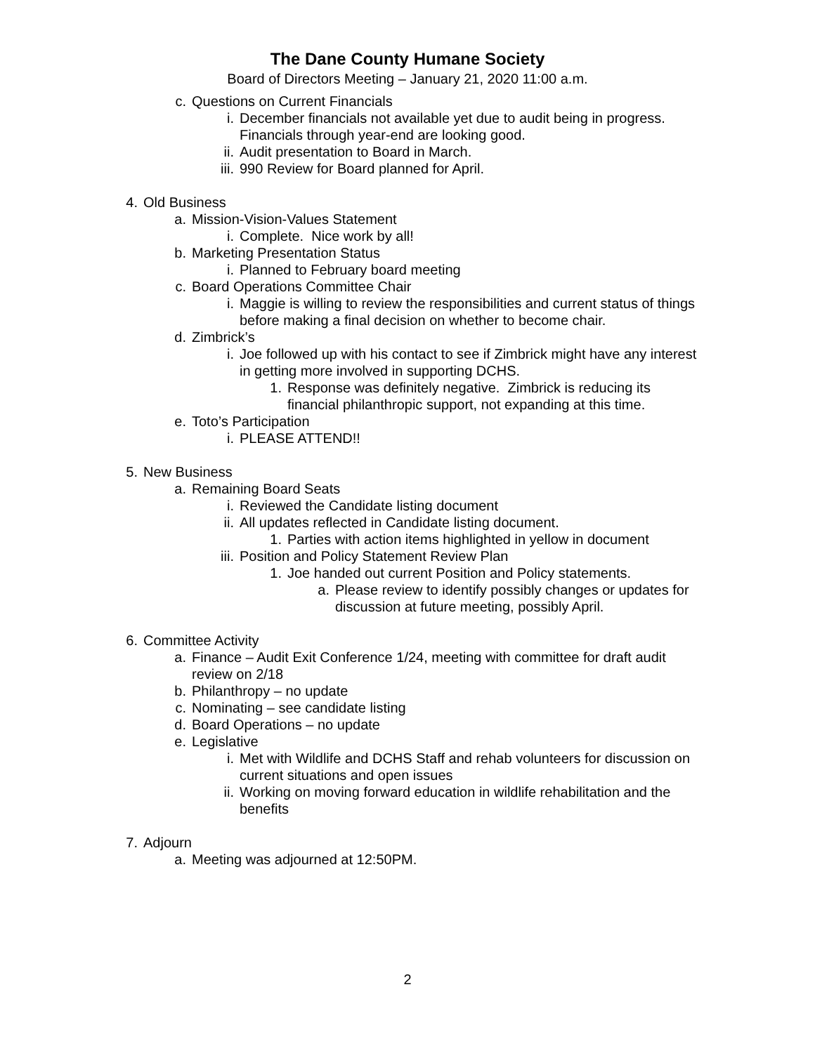The Dane County Humane Society
Board of Directors Meeting – January 21, 2020 11:00 a.m.
c. Questions on Current Financials
i. December financials not available yet due to audit being in progress.
Financials through year-end are looking good.
ii. Audit presentation to Board in March.
iii. 990 Review for Board planned for April.
4. Old Business
a. Mission-Vision-Values Statement
i. Complete. Nice work by all!
b. Marketing Presentation Status
i. Planned to February board meeting
c. Board Operations Committee Chair
i. Maggie is willing to review the responsibilities and current status of things
before making a final decision on whether to become chair.
d. Zimbrick’s
i. Joe followed up with his contact to see if Zimbrick might have any interest
in getting more involved in supporting DCHS.
1. Response was definitely negative. Zimbrick is reducing its
financial philanthropic support, not expanding at this time.
e. Toto’s Participation
i. PLEASE ATTEND!!
5. New Business
a. Remaining Board Seats
i. Reviewed the Candidate listing document
ii. All updates reflected in Candidate listing document.
1. Parties with action items highlighted in yellow in document
iii. Position and Policy Statement Review Plan
1. Joe handed out current Position and Policy statements.
a. Please review to identify possibly changes or updates for
discussion at future meeting, possibly April.
6. Committee Activity
a. Finance – Audit Exit Conference 1/24, meeting with committee for draft audit
review on 2/18
b. Philanthropy – no update
c. Nominating – see candidate listing
d. Board Operations – no update
e. Legislative
i. Met with Wildlife and DCHS Staff and rehab volunteers for discussion on
current situations and open issues
ii. Working on moving forward education in wildlife rehabilitation and the
benefits
7. Adjourn
a. Meeting was adjourned at 12:50PM.
2